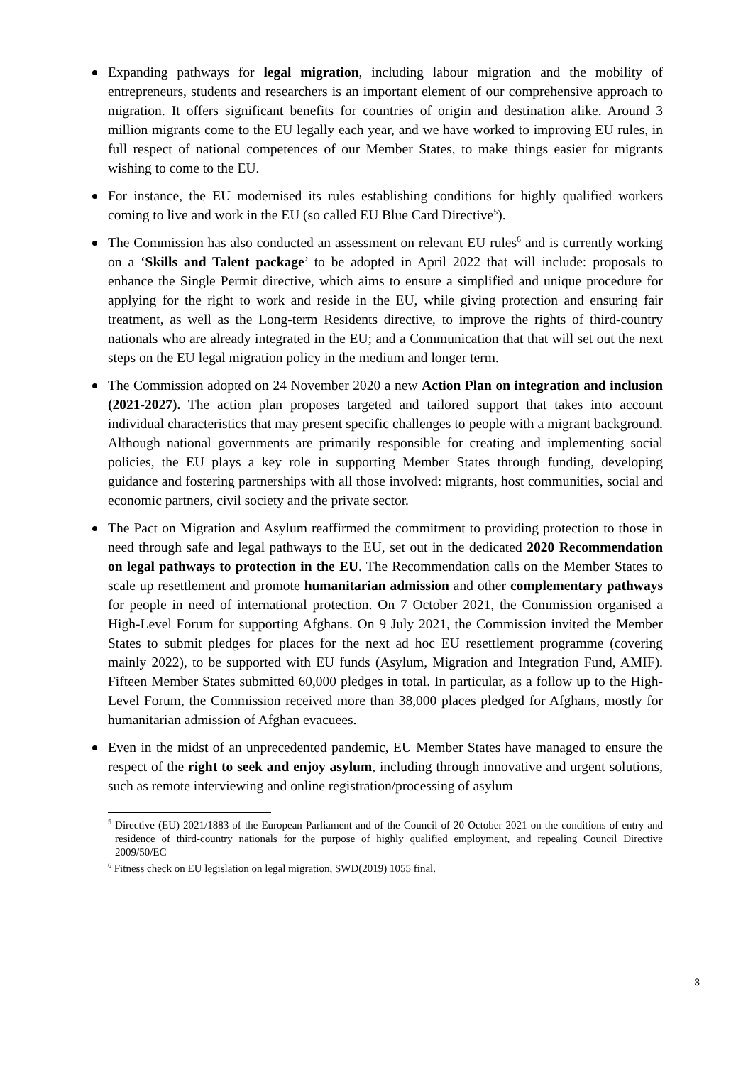Expanding pathways for legal migration, including labour migration and the mobility of entrepreneurs, students and researchers is an important element of our comprehensive approach to migration. It offers significant benefits for countries of origin and destination alike. Around 3 million migrants come to the EU legally each year, and we have worked to improving EU rules, in full respect of national competences of our Member States, to make things easier for migrants wishing to come to the EU.
For instance, the EU modernised its rules establishing conditions for highly qualified workers coming to live and work in the EU (so called EU Blue Card Directive<sup>5</sup>).
The Commission has also conducted an assessment on relevant EU rules<sup>6</sup> and is currently working on a ‘Skills and Talent package’ to be adopted in April 2022 that will include: proposals to enhance the Single Permit directive, which aims to ensure a simplified and unique procedure for applying for the right to work and reside in the EU, while giving protection and ensuring fair treatment, as well as the Long-term Residents directive, to improve the rights of third-country nationals who are already integrated in the EU; and a Communication that that will set out the next steps on the EU legal migration policy in the medium and longer term.
The Commission adopted on 24 November 2020 a new Action Plan on integration and inclusion (2021-2027). The action plan proposes targeted and tailored support that takes into account individual characteristics that may present specific challenges to people with a migrant background. Although national governments are primarily responsible for creating and implementing social policies, the EU plays a key role in supporting Member States through funding, developing guidance and fostering partnerships with all those involved: migrants, host communities, social and economic partners, civil society and the private sector.
The Pact on Migration and Asylum reaffirmed the commitment to providing protection to those in need through safe and legal pathways to the EU, set out in the dedicated 2020 Recommendation on legal pathways to protection in the EU. The Recommendation calls on the Member States to scale up resettlement and promote humanitarian admission and other complementary pathways for people in need of international protection. On 7 October 2021, the Commission organised a High-Level Forum for supporting Afghans. On 9 July 2021, the Commission invited the Member States to submit pledges for places for the next ad hoc EU resettlement programme (covering mainly 2022), to be supported with EU funds (Asylum, Migration and Integration Fund, AMIF). Fifteen Member States submitted 60,000 pledges in total. In particular, as a follow up to the High-Level Forum, the Commission received more than 38,000 places pledged for Afghans, mostly for humanitarian admission of Afghan evacuees.
Even in the midst of an unprecedented pandemic, EU Member States have managed to ensure the respect of the right to seek and enjoy asylum, including through innovative and urgent solutions, such as remote interviewing and online registration/processing of asylum
<sup>5</sup> Directive (EU) 2021/1883 of the European Parliament and of the Council of 20 October 2021 on the conditions of entry and residence of third-country nationals for the purpose of highly qualified employment, and repealing Council Directive 2009/50/EC
<sup>6</sup> Fitness check on EU legislation on legal migration, SWD(2019) 1055 final.
3